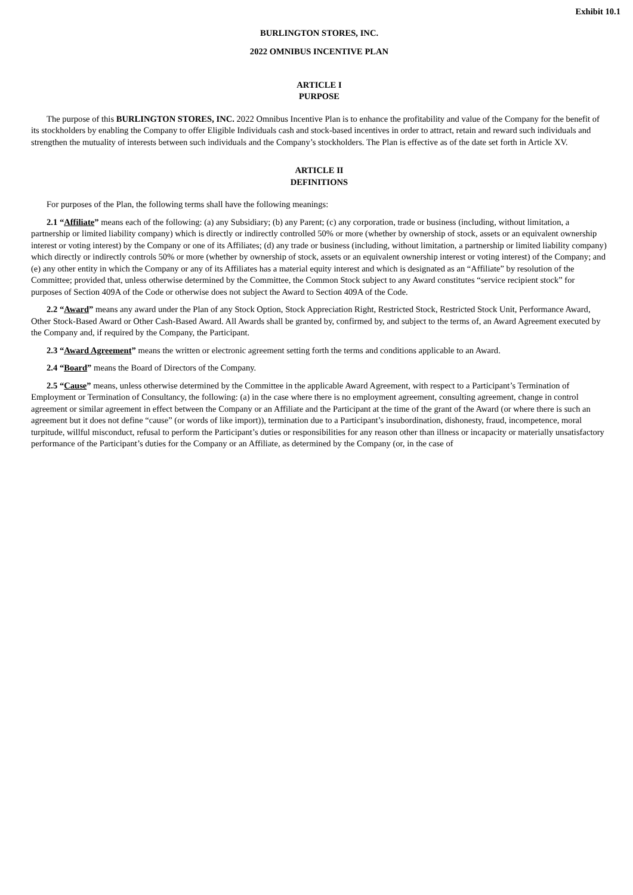Exhibit 10.1
BURLINGTON STORES, INC.
2022 OMNIBUS INCENTIVE PLAN
ARTICLE I
PURPOSE
The purpose of this BURLINGTON STORES, INC. 2022 Omnibus Incentive Plan is to enhance the profitability and value of the Company for the benefit of its stockholders by enabling the Company to offer Eligible Individuals cash and stock-based incentives in order to attract, retain and reward such individuals and strengthen the mutuality of interests between such individuals and the Company’s stockholders. The Plan is effective as of the date set forth in Article XV.
ARTICLE II
DEFINITIONS
For purposes of the Plan, the following terms shall have the following meanings:
2.1 “Affiliate” means each of the following: (a) any Subsidiary; (b) any Parent; (c) any corporation, trade or business (including, without limitation, a partnership or limited liability company) which is directly or indirectly controlled 50% or more (whether by ownership of stock, assets or an equivalent ownership interest or voting interest) by the Company or one of its Affiliates; (d) any trade or business (including, without limitation, a partnership or limited liability company) which directly or indirectly controls 50% or more (whether by ownership of stock, assets or an equivalent ownership interest or voting interest) of the Company; and (e) any other entity in which the Company or any of its Affiliates has a material equity interest and which is designated as an “Affiliate” by resolution of the Committee; provided that, unless otherwise determined by the Committee, the Common Stock subject to any Award constitutes “service recipient stock” for purposes of Section 409A of the Code or otherwise does not subject the Award to Section 409A of the Code.
2.2 “Award” means any award under the Plan of any Stock Option, Stock Appreciation Right, Restricted Stock, Restricted Stock Unit, Performance Award, Other Stock-Based Award or Other Cash-Based Award. All Awards shall be granted by, confirmed by, and subject to the terms of, an Award Agreement executed by the Company and, if required by the Company, the Participant.
2.3 “Award Agreement” means the written or electronic agreement setting forth the terms and conditions applicable to an Award.
2.4 “Board” means the Board of Directors of the Company.
2.5 “Cause” means, unless otherwise determined by the Committee in the applicable Award Agreement, with respect to a Participant’s Termination of Employment or Termination of Consultancy, the following: (a) in the case where there is no employment agreement, consulting agreement, change in control agreement or similar agreement in effect between the Company or an Affiliate and the Participant at the time of the grant of the Award (or where there is such an agreement but it does not define “cause” (or words of like import)), termination due to a Participant’s insubordination, dishonesty, fraud, incompetence, moral turpitude, willful misconduct, refusal to perform the Participant’s duties or responsibilities for any reason other than illness or incapacity or materially unsatisfactory performance of the Participant’s duties for the Company or an Affiliate, as determined by the Company (or, in the case of